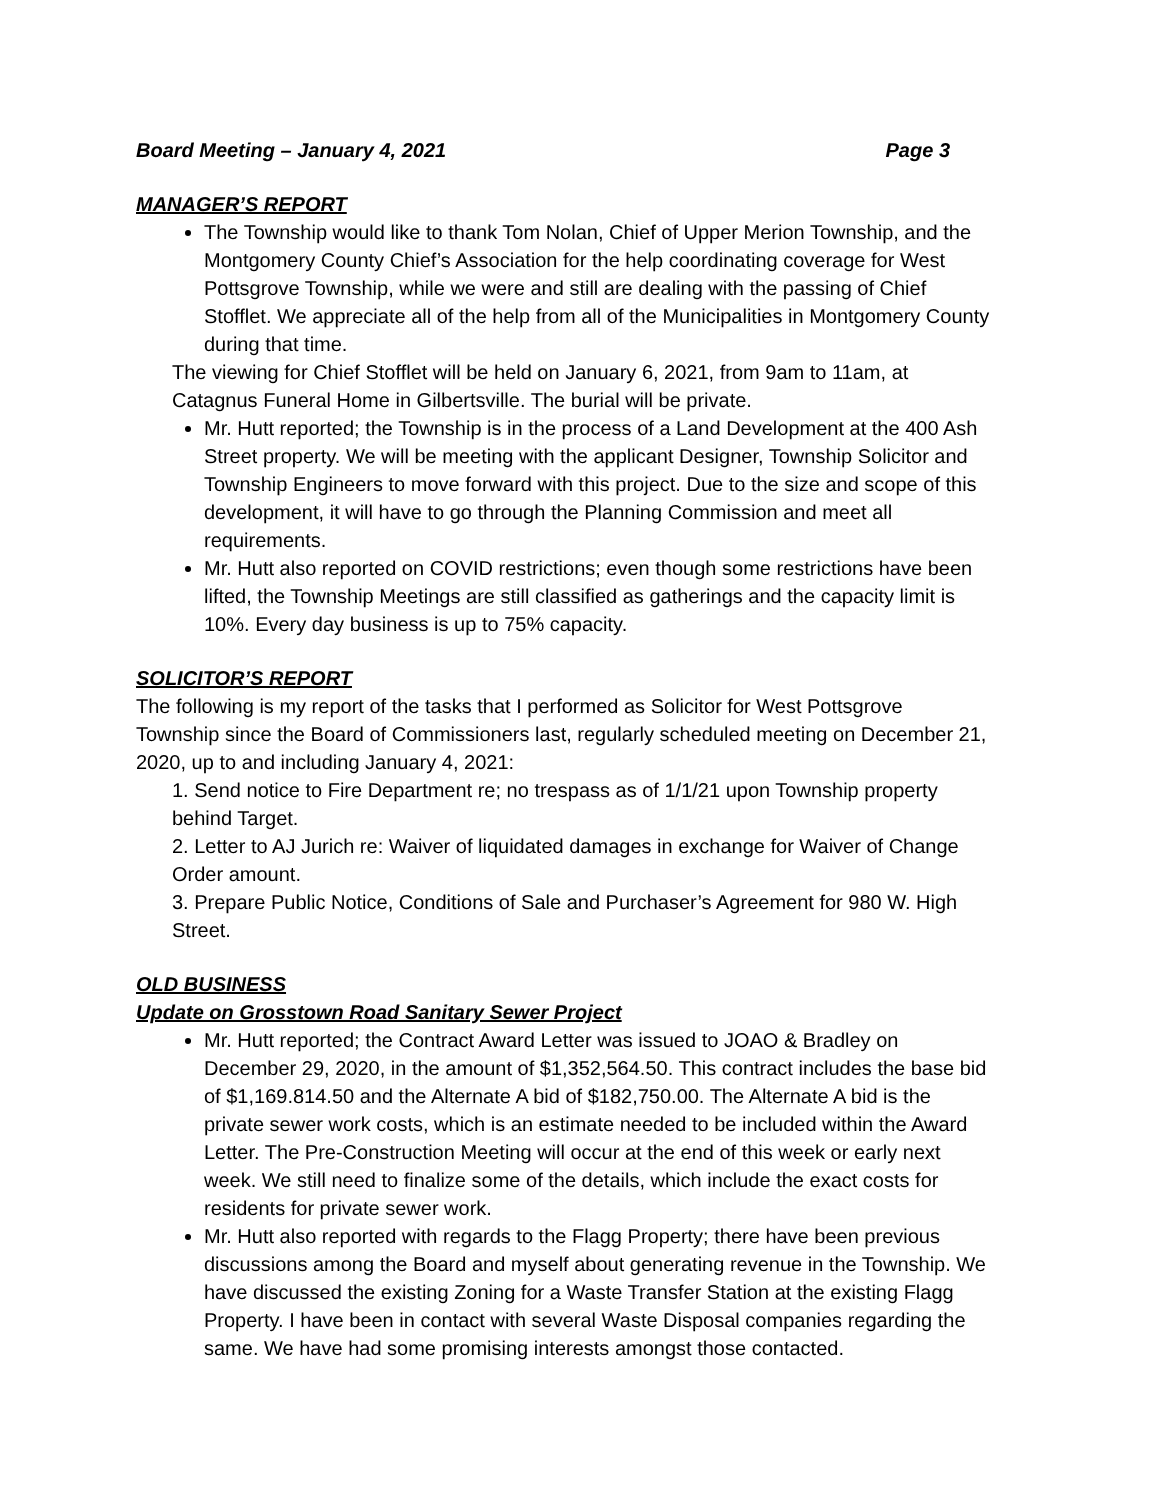Board Meeting – January 4, 2021 Page 3
MANAGER’S REPORT
The Township would like to thank Tom Nolan, Chief of Upper Merion Township, and the Montgomery County Chief’s Association for the help coordinating coverage for West Pottsgrove Township, while we were and still are dealing with the passing of Chief Stofflet. We appreciate all of the help from all of the Municipalities in Montgomery County during that time.
The viewing for Chief Stofflet will be held on January 6, 2021, from 9am to 11am, at Catagnus Funeral Home in Gilbertsville. The burial will be private.
Mr. Hutt reported; the Township is in the process of a Land Development at the 400 Ash Street property. We will be meeting with the applicant Designer, Township Solicitor and Township Engineers to move forward with this project. Due to the size and scope of this development, it will have to go through the Planning Commission and meet all requirements.
Mr. Hutt also reported on COVID restrictions; even though some restrictions have been lifted, the Township Meetings are still classified as gatherings and the capacity limit is 10%. Every day business is up to 75% capacity.
SOLICITOR’S REPORT
The following is my report of the tasks that I performed as Solicitor for West Pottsgrove Township since the Board of Commissioners last, regularly scheduled meeting on December 21, 2020, up to and including January 4, 2021:
1. Send notice to Fire Department re; no trespass as of 1/1/21 upon Township property behind Target.
2. Letter to AJ Jurich re: Waiver of liquidated damages in exchange for Waiver of Change Order amount.
3. Prepare Public Notice, Conditions of Sale and Purchaser’s Agreement for 980 W. High Street.
OLD BUSINESS
Update on Grosstown Road Sanitary Sewer Project
Mr. Hutt reported; the Contract Award Letter was issued to JOAO & Bradley on December 29, 2020, in the amount of $1,352,564.50. This contract includes the base bid of $1,169.814.50 and the Alternate A bid of $182,750.00. The Alternate A bid is the private sewer work costs, which is an estimate needed to be included within the Award Letter. The Pre-Construction Meeting will occur at the end of this week or early next week. We still need to finalize some of the details, which include the exact costs for residents for private sewer work.
Mr. Hutt also reported with regards to the Flagg Property; there have been previous discussions among the Board and myself about generating revenue in the Township. We have discussed the existing Zoning for a Waste Transfer Station at the existing Flagg Property. I have been in contact with several Waste Disposal companies regarding the same. We have had some promising interests amongst those contacted.